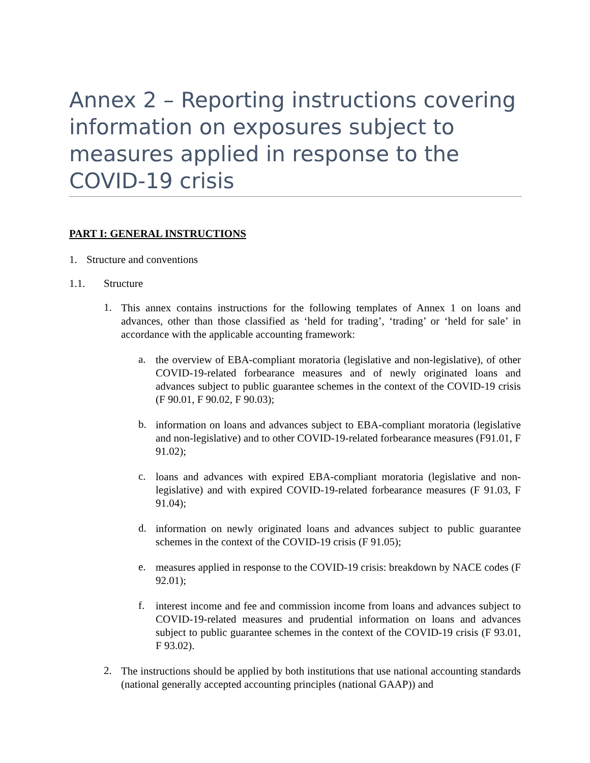Annex 2 – Reporting instructions covering information on exposures subject to measures applied in response to the COVID-19 crisis
PART I: GENERAL INSTRUCTIONS
1. Structure and conventions
1.1. Structure
1.
This annex contains instructions for the following templates of Annex 1 on loans and advances, other than those classified as ‘held for trading’, ‘trading’ or ‘held for sale’ in accordance with the applicable accounting framework:
a.
the overview of EBA-compliant moratoria (legislative and non-legislative), of other COVID-19-related forbearance measures and of newly originated loans and advances subject to public guarantee schemes in the context of the COVID-19 crisis (F 90.01, F 90.02, F 90.03);
b.
information on loans and advances subject to EBA-compliant moratoria (legislative and non-legislative) and to other COVID-19-related forbearance measures (F91.01, F 91.02);
c.
loans and advances with expired EBA-compliant moratoria (legislative and non-legislative) and with expired COVID-19-related forbearance measures (F 91.03, F 91.04);
d.
information on newly originated loans and advances subject to public guarantee schemes in the context of the COVID-19 crisis (F 91.05);
e.
measures applied in response to the COVID-19 crisis: breakdown by NACE codes (F 92.01);
f.
interest income and fee and commission income from loans and advances subject to COVID-19-related measures and prudential information on loans and advances subject to public guarantee schemes in the context of the COVID-19 crisis (F 93.01, F 93.02).
2.
The instructions should be applied by both institutions that use national accounting standards (national generally accepted accounting principles (national GAAP)) and